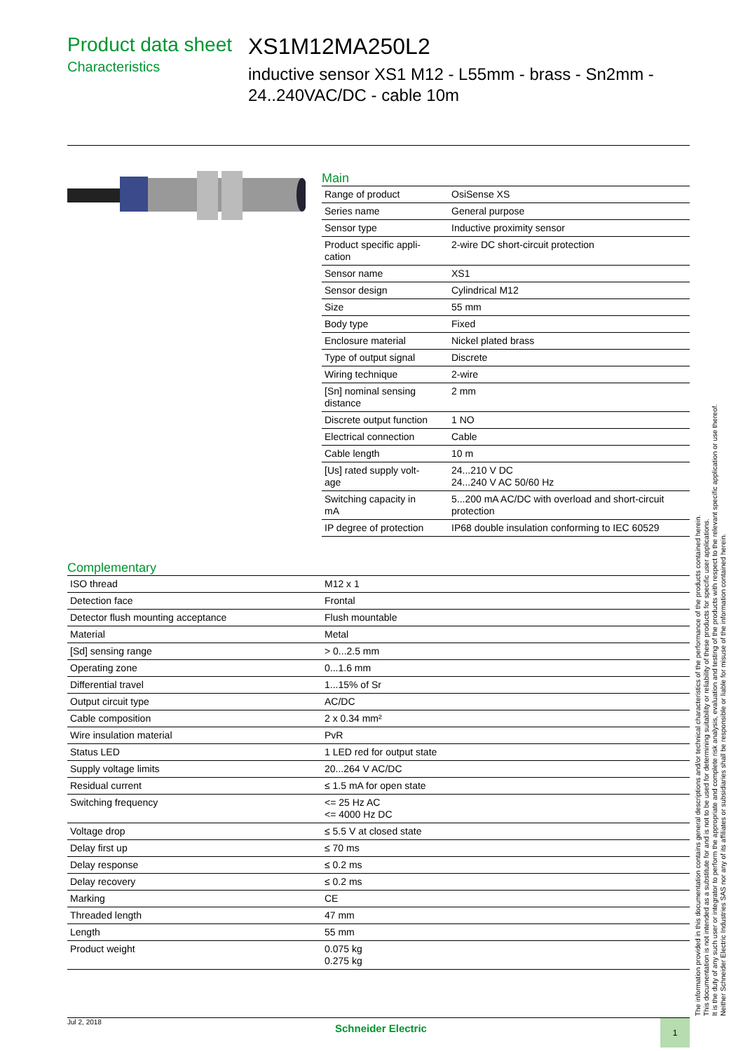Product data sheet
Characteristics
XS1M12MA250L2
inductive sensor XS1 M12 - L55mm - brass - Sn2mm - 24..240VAC/DC - cable 10m
Main
| Range of product | OsiSense XS |
| Series name | General purpose |
| Sensor type | Inductive proximity sensor |
| Product specific appli- cation | 2-wire DC short-circuit protection |
| Sensor name | XS1 |
| Sensor design | Cylindrical M12 |
| Size | 55 mm |
| Body type | Fixed |
| Enclosure material | Nickel plated brass |
| Type of output signal | Discrete |
| Wiring technique | 2-wire |
| [Sn] nominal sensing distance | 2 mm |
| Discrete output function | 1 NO |
| Electrical connection | Cable |
| Cable length | 10 m |
| [Us] rated supply volt- age | 24...210 V DC 24...240 V AC 50/60 Hz |
| Switching capacity in mA | 5...200 mA AC/DC with overload and short-circuit protection |
| IP degree of protection | IP68 double insulation conforming to IEC 60529 |
Complementary
| ISO thread | M12 x 1 |
| Detection face | Frontal |
| Detector flush mounting acceptance | Flush mountable |
| Material | Metal |
| [Sd] sensing range | > 0...2.5 mm |
| Operating zone | 0...1.6 mm |
| Differential travel | 1...15% of Sr |
| Output circuit type | AC/DC |
| Cable composition | 2 x 0.34 mm² |
| Wire insulation material | PvR |
| Status LED | 1 LED red for output state |
| Supply voltage limits | 20...264 V AC/DC |
| Residual current | ≤ 1.5 mA for open state |
| Switching frequency | <= 25 Hz AC <= 4000 Hz DC |
| Voltage drop | ≤ 5.5 V at closed state |
| Delay first up | ≤ 70 ms |
| Delay response | ≤ 0.2 ms |
| Delay recovery | ≤ 0.2 ms |
| Marking | CE |
| Threaded length | 47 mm |
| Length | 55 mm |
| Product weight | 0.075 kg 0.275 kg |
The information provided in this documentation contains general descriptions and/or technical characteristics of the performance of the products contained herein.
This documentation is not intended as a substitute for and is not to be used for determining suitability or reliability of these products for specific user applications.
It is the duty of any such user or integrator to perform the appropriate and complete risk analysis, evaluation and testing of the products with respect to the relevant specific application or use thereof.
Neither Schneider Electric Industries SAS nor any of its affiliates or subsidiaries shall be responsible or liable for misuse of the information contained herein.
Jul 2, 2018 Schneider Electric
1